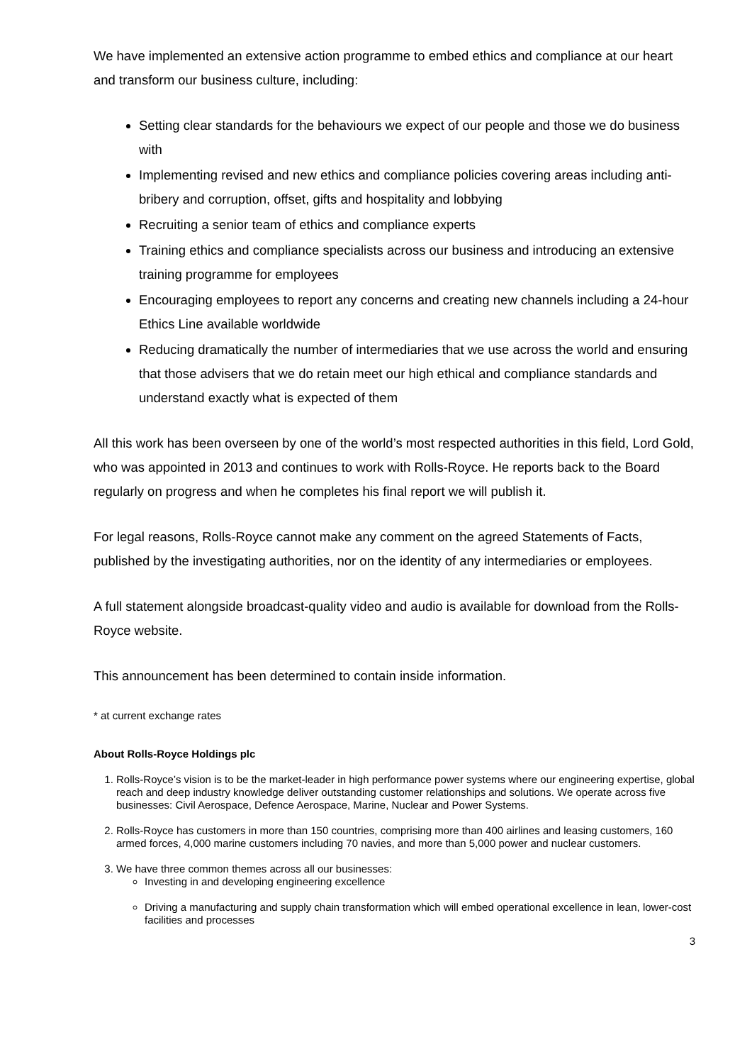We have implemented an extensive action programme to embed ethics and compliance at our heart and transform our business culture, including:
Setting clear standards for the behaviours we expect of our people and those we do business with
Implementing revised and new ethics and compliance policies covering areas including anti-bribery and corruption, offset, gifts and hospitality and lobbying
Recruiting a senior team of ethics and compliance experts
Training ethics and compliance specialists across our business and introducing an extensive training programme for employees
Encouraging employees to report any concerns and creating new channels including a 24-hour Ethics Line available worldwide
Reducing dramatically the number of intermediaries that we use across the world and ensuring that those advisers that we do retain meet our high ethical and compliance standards and understand exactly what is expected of them
All this work has been overseen by one of the world’s most respected authorities in this field, Lord Gold, who was appointed in 2013 and continues to work with Rolls-Royce. He reports back to the Board regularly on progress and when he completes his final report we will publish it.
For legal reasons, Rolls-Royce cannot make any comment on the agreed Statements of Facts, published by the investigating authorities, nor on the identity of any intermediaries or employees.
A full statement alongside broadcast-quality video and audio is available for download from the Rolls-Royce website.
This announcement has been determined to contain inside information.
* at current exchange rates
About Rolls-Royce Holdings plc
1. Rolls-Royce’s vision is to be the market-leader in high performance power systems where our engineering expertise, global reach and deep industry knowledge deliver outstanding customer relationships and solutions. We operate across five businesses: Civil Aerospace, Defence Aerospace, Marine, Nuclear and Power Systems.
2. Rolls-Royce has customers in more than 150 countries, comprising more than 400 airlines and leasing customers, 160 armed forces, 4,000 marine customers including 70 navies, and more than 5,000 power and nuclear customers.
3. We have three common themes across all our businesses:
Investing in and developing engineering excellence
Driving a manufacturing and supply chain transformation which will embed operational excellence in lean, lower-cost facilities and processes
3